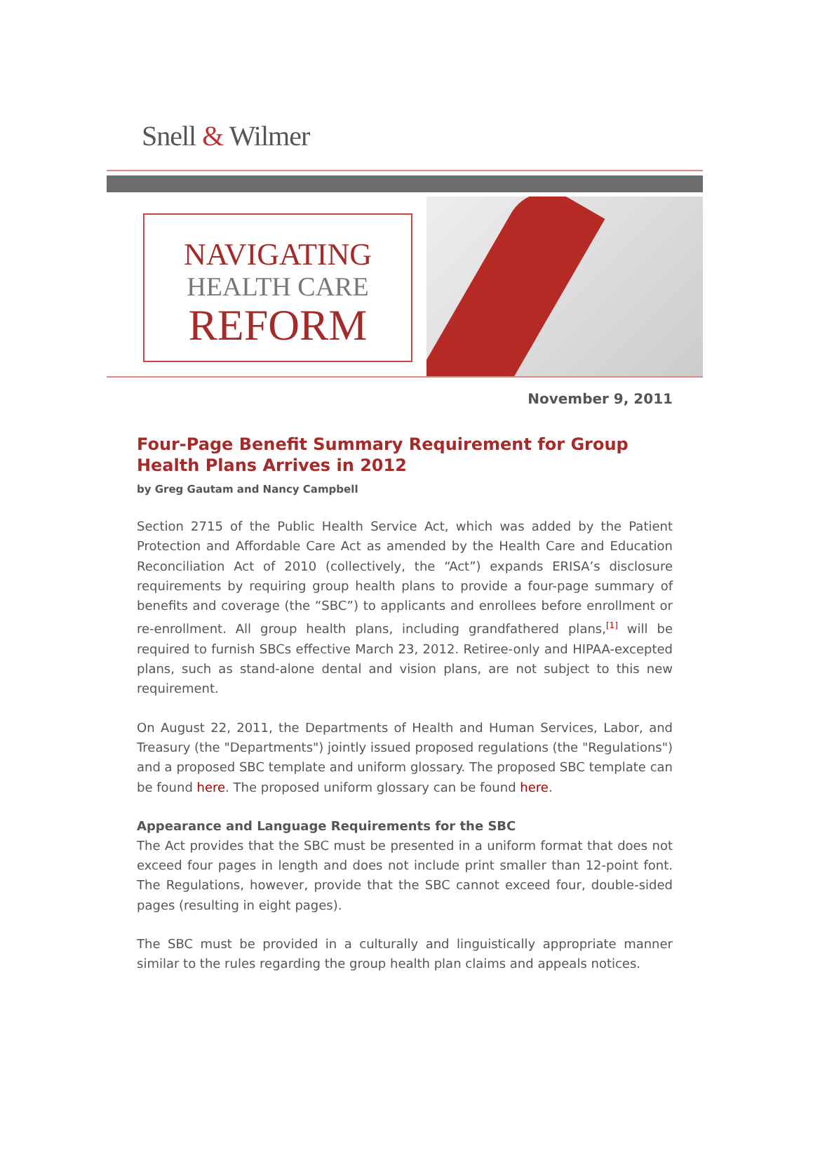Snell & Wilmer
NAVIGATING
HEALTH CARE
REFORM
November 9, 2011
Four-Page Benefit Summary Requirement for Group Health Plans Arrives in 2012
by Greg Gautam and Nancy Campbell
Section 2715 of the Public Health Service Act, which was added by the Patient Protection and Affordable Care Act as amended by the Health Care and Education Reconciliation Act of 2010 (collectively, the “Act”) expands ERISA’s disclosure requirements by requiring group health plans to provide a four-page summary of benefits and coverage (the “SBC”) to applicants and enrollees before enrollment or re-enrollment. All group health plans, including grandfathered plans,<sup>[1]</sup> will be required to furnish SBCs effective March 23, 2012. Retiree-only and HIPAA-excepted plans, such as stand-alone dental and vision plans, are not subject to this new requirement.
On August 22, 2011, the Departments of Health and Human Services, Labor, and Treasury (the "Departments") jointly issued proposed regulations (the "Regulations") and a proposed SBC template and uniform glossary. The proposed SBC template can be found here. The proposed uniform glossary can be found here.
Appearance and Language Requirements for the SBC
The Act provides that the SBC must be presented in a uniform format that does not exceed four pages in length and does not include print smaller than 12-point font. The Regulations, however, provide that the SBC cannot exceed four, double-sided pages (resulting in eight pages).
The SBC must be provided in a culturally and linguistically appropriate manner similar to the rules regarding the group health plan claims and appeals notices.